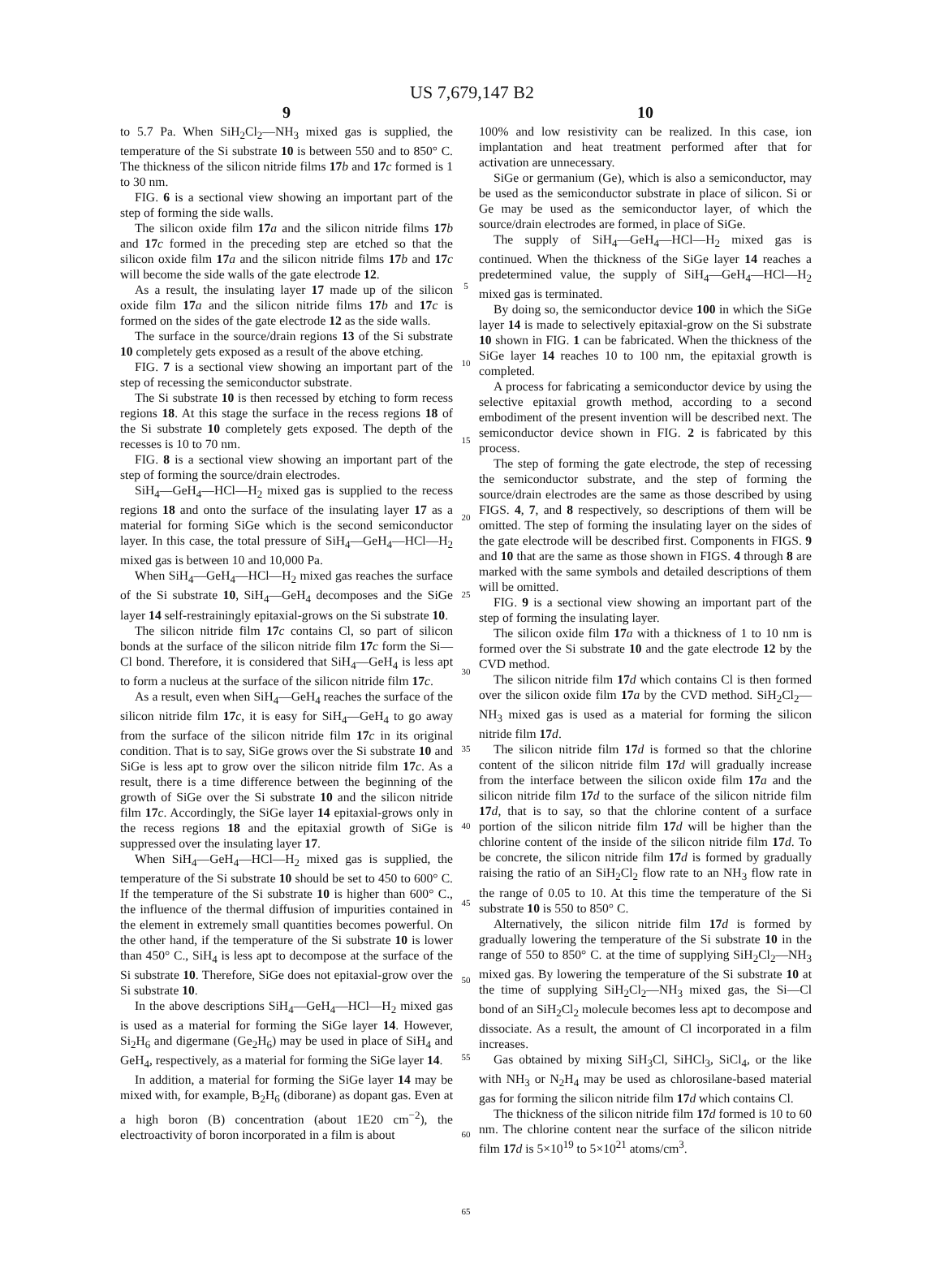US 7,679,147 B2
9
to 5.7 Pa. When SiH<sub>2</sub>Cl<sub>2</sub>—NH<sub>3</sub> mixed gas is supplied, the temperature of the Si substrate 10 is between 550 and to 850° C. The thickness of the silicon nitride films 17 b and 17 c formed is 1 to 30 nm.
FIG. 6 is a sectional view showing an important part of the step of forming the side walls.
The silicon oxide film 17 a and the silicon nitride films 17 b and 17 c formed in the preceding step are etched so that the silicon oxide film 17 a and the silicon nitride films 17 b and 17 c will become the side walls of the gate electrode 12.
As a result, the insulating layer 17 made up of the silicon oxide film 17 a and the silicon nitride films 17 b and 17 c is formed on the sides of the gate electrode 12 as the side walls.
The surface in the source/drain regions 13 of the Si substrate 10 completely gets exposed as a result of the above etching.
FIG. 7 is a sectional view showing an important part of the step of recessing the semiconductor substrate.
The Si substrate 10 is then recessed by etching to form recess regions 18. At this stage the surface in the recess regions 18 of the Si substrate 10 completely gets exposed. The depth of the recesses is 10 to 70 nm.
FIG. 8 is a sectional view showing an important part of the step of forming the source/drain electrodes.
SiH<sub>4</sub>—GeH<sub>4</sub>—HCl—H<sub>2</sub> mixed gas is supplied to the recess regions 18 and onto the surface of the insulating layer 17 as a material for forming SiGe which is the second semiconductor layer. In this case, the total pressure of SiH<sub>4</sub>—GeH<sub>4</sub>—HCl—H<sub>2</sub> mixed gas is between 10 and 10,000 Pa.
When SiH<sub>4</sub>—GeH<sub>4</sub>—HCl—H<sub>2</sub> mixed gas reaches the surface of the Si substrate 10, SiH<sub>4</sub>—GeH<sub>4</sub> decomposes and the SiGe layer 14 self-restrainingly epitaxial-grows on the Si substrate 10.
The silicon nitride film 17 c contains Cl, so part of silicon bonds at the surface of the silicon nitride film 17 c form the Si—Cl bond. Therefore, it is considered that SiH<sub>4</sub>—GeH<sub>4</sub> is less apt to form a nucleus at the surface of the silicon nitride film 17 c.
As a result, even when SiH<sub>4</sub>—GeH<sub>4</sub> reaches the surface of the silicon nitride film 17 c, it is easy for SiH<sub>4</sub>—GeH<sub>4</sub> to go away from the surface of the silicon nitride film 17 c in its original condition. That is to say, SiGe grows over the Si substrate 10 and SiGe is less apt to grow over the silicon nitride film 17 c. As a result, there is a time difference between the beginning of the growth of SiGe over the Si substrate 10 and the silicon nitride film 17 c. Accordingly, the SiGe layer 14 epitaxial-grows only in the recess regions 18 and the epitaxial growth of SiGe is suppressed over the insulating layer 17.
When SiH<sub>4</sub>—GeH<sub>4</sub>—HCl—H<sub>2</sub> mixed gas is supplied, the temperature of the Si substrate 10 should be set to 450 to 600° C. If the temperature of the Si substrate 10 is higher than 600° C., the influence of the thermal diffusion of impurities contained in the element in extremely small quantities becomes powerful. On the other hand, if the temperature of the Si substrate 10 is lower than 450° C., SiH<sub>4</sub> is less apt to decompose at the surface of the Si substrate 10. Therefore, SiGe does not epitaxial-grow over the Si substrate 10.
In the above descriptions SiH<sub>4</sub>—GeH<sub>4</sub>—HCl—H<sub>2</sub> mixed gas is used as a material for forming the SiGe layer 14. However, Si<sub>2</sub>H<sub>6</sub> and digermane (Ge<sub>2</sub>H<sub>6</sub>) may be used in place of SiH<sub>4</sub> and GeH<sub>4</sub>, respectively, as a material for forming the SiGe layer 14.
In addition, a material for forming the SiGe layer 14 may be mixed with, for example, B<sub>2</sub>H<sub>6</sub> (diborane) as dopant gas. Even at a high boron (B) concentration (about 1E20 cm<sup>−2</sup>), the electroactivity of boron incorporated in a film is about
5
10
15
20
25
30
35
40
45
50
55
60
65
10
100% and low resistivity can be realized. In this case, ion implantation and heat treatment performed after that for activation are unnecessary.
SiGe or germanium (Ge), which is also a semiconductor, may be used as the semiconductor substrate in place of silicon. Si or Ge may be used as the semiconductor layer, of which the source/drain electrodes are formed, in place of SiGe.
The supply of SiH<sub>4</sub>—GeH<sub>4</sub>—HCl—H<sub>2</sub> mixed gas is continued. When the thickness of the SiGe layer 14 reaches a predetermined value, the supply of SiH<sub>4</sub>—GeH<sub>4</sub>—HCl—H<sub>2</sub> mixed gas is terminated.
By doing so, the semiconductor device 100 in which the SiGe layer 14 is made to selectively epitaxial-grow on the Si substrate 10 shown in FIG. 1 can be fabricated. When the thickness of the SiGe layer 14 reaches 10 to 100 nm, the epitaxial growth is completed.
A process for fabricating a semiconductor device by using the selective epitaxial growth method, according to a second embodiment of the present invention will be described next. The semiconductor device shown in FIG. 2 is fabricated by this process.
The step of forming the gate electrode, the step of recessing the semiconductor substrate, and the step of forming the source/drain electrodes are the same as those described by using FIGS. 4, 7, and 8 respectively, so descriptions of them will be omitted. The step of forming the insulating layer on the sides of the gate electrode will be described first. Components in FIGS. 9 and 10 that are the same as those shown in FIGS. 4 through 8 are marked with the same symbols and detailed descriptions of them will be omitted.
FIG. 9 is a sectional view showing an important part of the step of forming the insulating layer.
The silicon oxide film 17 a with a thickness of 1 to 10 nm is formed over the Si substrate 10 and the gate electrode 12 by the CVD method.
The silicon nitride film 17 d which contains Cl is then formed over the silicon oxide film 17 a by the CVD method. SiH<sub>2</sub>Cl<sub>2</sub>—NH<sub>3</sub> mixed gas is used as a material for forming the silicon nitride film 17 d.
The silicon nitride film 17 d is formed so that the chlorine content of the silicon nitride film 17 d will gradually increase from the interface between the silicon oxide film 17 a and the silicon nitride film 17 d to the surface of the silicon nitride film 17 d, that is to say, so that the chlorine content of a surface portion of the silicon nitride film 17 d will be higher than the chlorine content of the inside of the silicon nitride film 17 d. To be concrete, the silicon nitride film 17 d is formed by gradually raising the ratio of an SiH<sub>2</sub>Cl<sub>2</sub> flow rate to an NH<sub>3</sub> flow rate in the range of 0.05 to 10. At this time the temperature of the Si substrate 10 is 550 to 850° C.
Alternatively, the silicon nitride film 17 d is formed by gradually lowering the temperature of the Si substrate 10 in the range of 550 to 850° C. at the time of supplying SiH<sub>2</sub>Cl<sub>2</sub>—NH<sub>3</sub> mixed gas. By lowering the temperature of the Si substrate 10 at the time of supplying SiH<sub>2</sub>Cl<sub>2</sub>—NH<sub>3</sub> mixed gas, the Si—Cl bond of an SiH<sub>2</sub>Cl<sub>2</sub> molecule becomes less apt to decompose and dissociate. As a result, the amount of Cl incorporated in a film increases.
Gas obtained by mixing SiH<sub>3</sub>Cl, SiHCl<sub>3</sub>, SiCl<sub>4</sub>, or the like with NH<sub>3</sub> or N<sub>2</sub>H<sub>4</sub> may be used as chlorosilane-based material gas for forming the silicon nitride film 17 d which contains Cl.
The thickness of the silicon nitride film 17 d formed is 10 to 60 nm. The chlorine content near the surface of the silicon nitride film 17 d is 5×10<sup>19</sup> to 5×10<sup>21</sup> atoms/cm<sup>3</sup>.